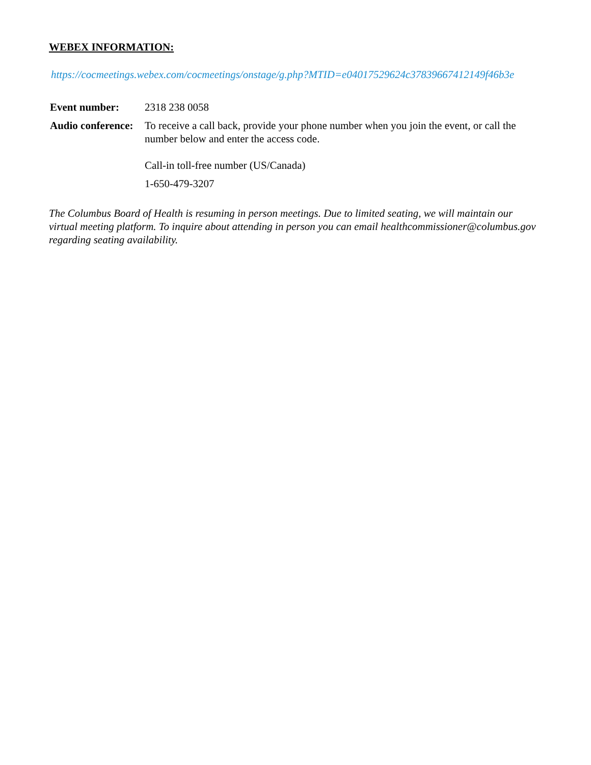WEBEX INFORMATION:
https://cocmeetings.webex.com/cocmeetings/onstage/g.php?MTID=e04017529624c37839667412149f46b3e
| Event number: | 2318 238 0058 |
| Audio conference: | To receive a call back, provide your phone number when you join the event, or call the number below and enter the access code. Call-in toll-free number (US/Canada) 1-650-479-3207 |
The Columbus Board of Health is resuming in person meetings. Due to limited seating, we will maintain our virtual meeting platform. To inquire about attending in person you can email healthcommissioner@columbus.gov regarding seating availability.